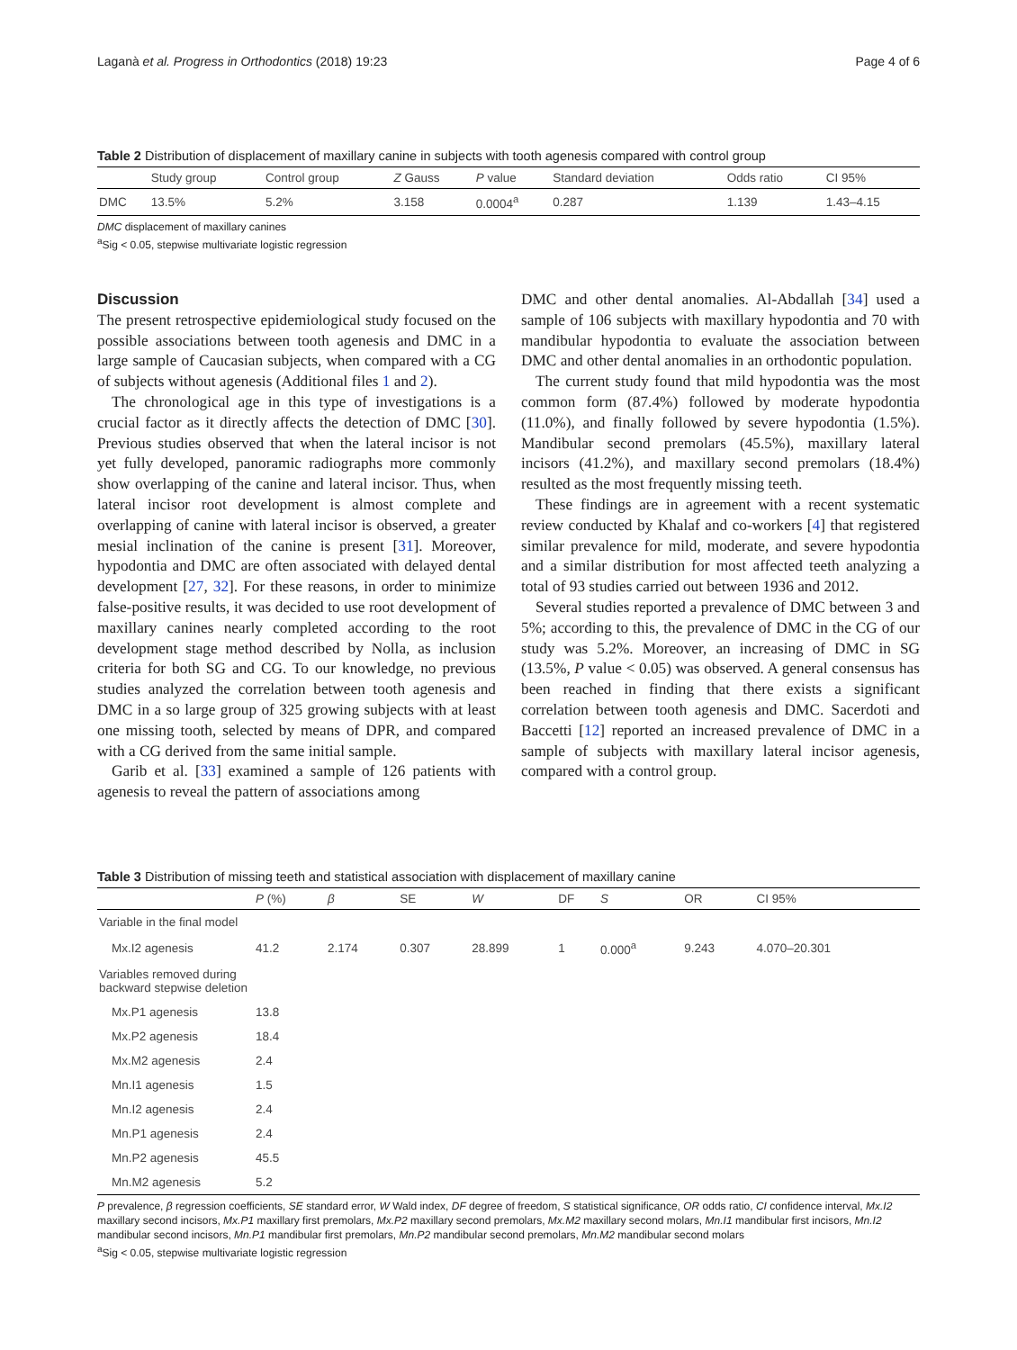Laganà et al. Progress in Orthodontics (2018) 19:23 Page 4 of 6
Table 2 Distribution of displacement of maxillary canine in subjects with tooth agenesis compared with control group
| | Study group | Control group | Z Gauss | P value | Standard deviation | Odds ratio | CI 95% |
| --- | --- | --- | --- | --- | --- | --- | --- |
| DMC | 13.5% | 5.2% | 3.158 | 0.0004<sup>a</sup> | 0.287 | 1.139 | 1.43–4.15 |
DMC displacement of maxillary canines
<sup>a</sup> Sig < 0.05, stepwise multivariate logistic regression
Discussion
The present retrospective epidemiological study focused on the possible associations between tooth agenesis and DMC in a large sample of Caucasian subjects, when compared with a CG of subjects without agenesis (Additional files 1 and 2).
The chronological age in this type of investigations is a crucial factor as it directly affects the detection of DMC [30]. Previous studies observed that when the lateral incisor is not yet fully developed, panoramic radiographs more commonly show overlapping of the canine and lateral incisor. Thus, when lateral incisor root development is almost complete and overlapping of canine with lateral incisor is observed, a greater mesial inclination of the canine is present [31]. Moreover, hypodontia and DMC are often associated with delayed dental development [27, 32]. For these reasons, in order to minimize false-positive results, it was decided to use root development of maxillary canines nearly completed according to the root development stage method described by Nolla, as inclusion criteria for both SG and CG. To our knowledge, no previous studies analyzed the correlation between tooth agenesis and DMC in a so large group of 325 growing subjects with at least one missing tooth, selected by means of DPR, and compared with a CG derived from the same initial sample.
Garib et al. [33] examined a sample of 126 patients with agenesis to reveal the pattern of associations among
DMC and other dental anomalies. Al-Abdallah [34] used a sample of 106 subjects with maxillary hypodontia and 70 with mandibular hypodontia to evaluate the association between DMC and other dental anomalies in an orthodontic population.
The current study found that mild hypodontia was the most common form (87.4%) followed by moderate hypodontia (11.0%), and finally followed by severe hypodontia (1.5%). Mandibular second premolars (45.5%), maxillary lateral incisors (41.2%), and maxillary second premolars (18.4%) resulted as the most frequently missing teeth.
These findings are in agreement with a recent systematic review conducted by Khalaf and co-workers [4] that registered similar prevalence for mild, moderate, and severe hypodontia and a similar distribution for most affected teeth analyzing a total of 93 studies carried out between 1936 and 2012.
Several studies reported a prevalence of DMC between 3 and 5%; according to this, the prevalence of DMC in the CG of our study was 5.2%. Moreover, an increasing of DMC in SG (13.5%, P value < 0.05) was observed. A general consensus has been reached in finding that there exists a significant correlation between tooth agenesis and DMC. Sacerdoti and Baccetti [12] reported an increased prevalence of DMC in a sample of subjects with maxillary lateral incisor agenesis, compared with a control group.
Table 3 Distribution of missing teeth and statistical association with displacement of maxillary canine
| | P (%) | β | SE | W | DF | S | OR | CI 95% |
| --- | --- | --- | --- | --- | --- | --- | --- | --- |
| Variable in the final model | | | | | | | | |
| Mx.I2 agenesis | 41.2 | 2.174 | 0.307 | 28.899 | 1 | 0.000<sup>a</sup> | 9.243 | 4.070–20.301 |
| Variables removed during backward stepwise deletion | | | | | | | | |
| Mx.P1 agenesis | 13.8 | | | | | | | |
| Mx.P2 agenesis | 18.4 | | | | | | | |
| Mx.M2 agenesis | 2.4 | | | | | | | |
| Mn.I1 agenesis | 1.5 | | | | | | | |
| Mn.I2 agenesis | 2.4 | | | | | | | |
| Mn.P1 agenesis | 2.4 | | | | | | | |
| Mn.P2 agenesis | 45.5 | | | | | | | |
| Mn.M2 agenesis | 5.2 | | | | | | | |
P prevalence, β regression coefficients, SE standard error, W Wald index, DF degree of freedom, S statistical significance, OR odds ratio, CI confidence interval, Mx.I2 maxillary second incisors, Mx.P1 maxillary first premolars, Mx.P2 maxillary second premolars, Mx.M2 maxillary second molars, Mn.I1 mandibular first incisors, Mn.I2 mandibular second incisors, Mn.P1 mandibular first premolars, Mn.P2 mandibular second premolars, Mn.M2 mandibular second molars
<sup>a</sup> Sig < 0.05, stepwise multivariate logistic regression